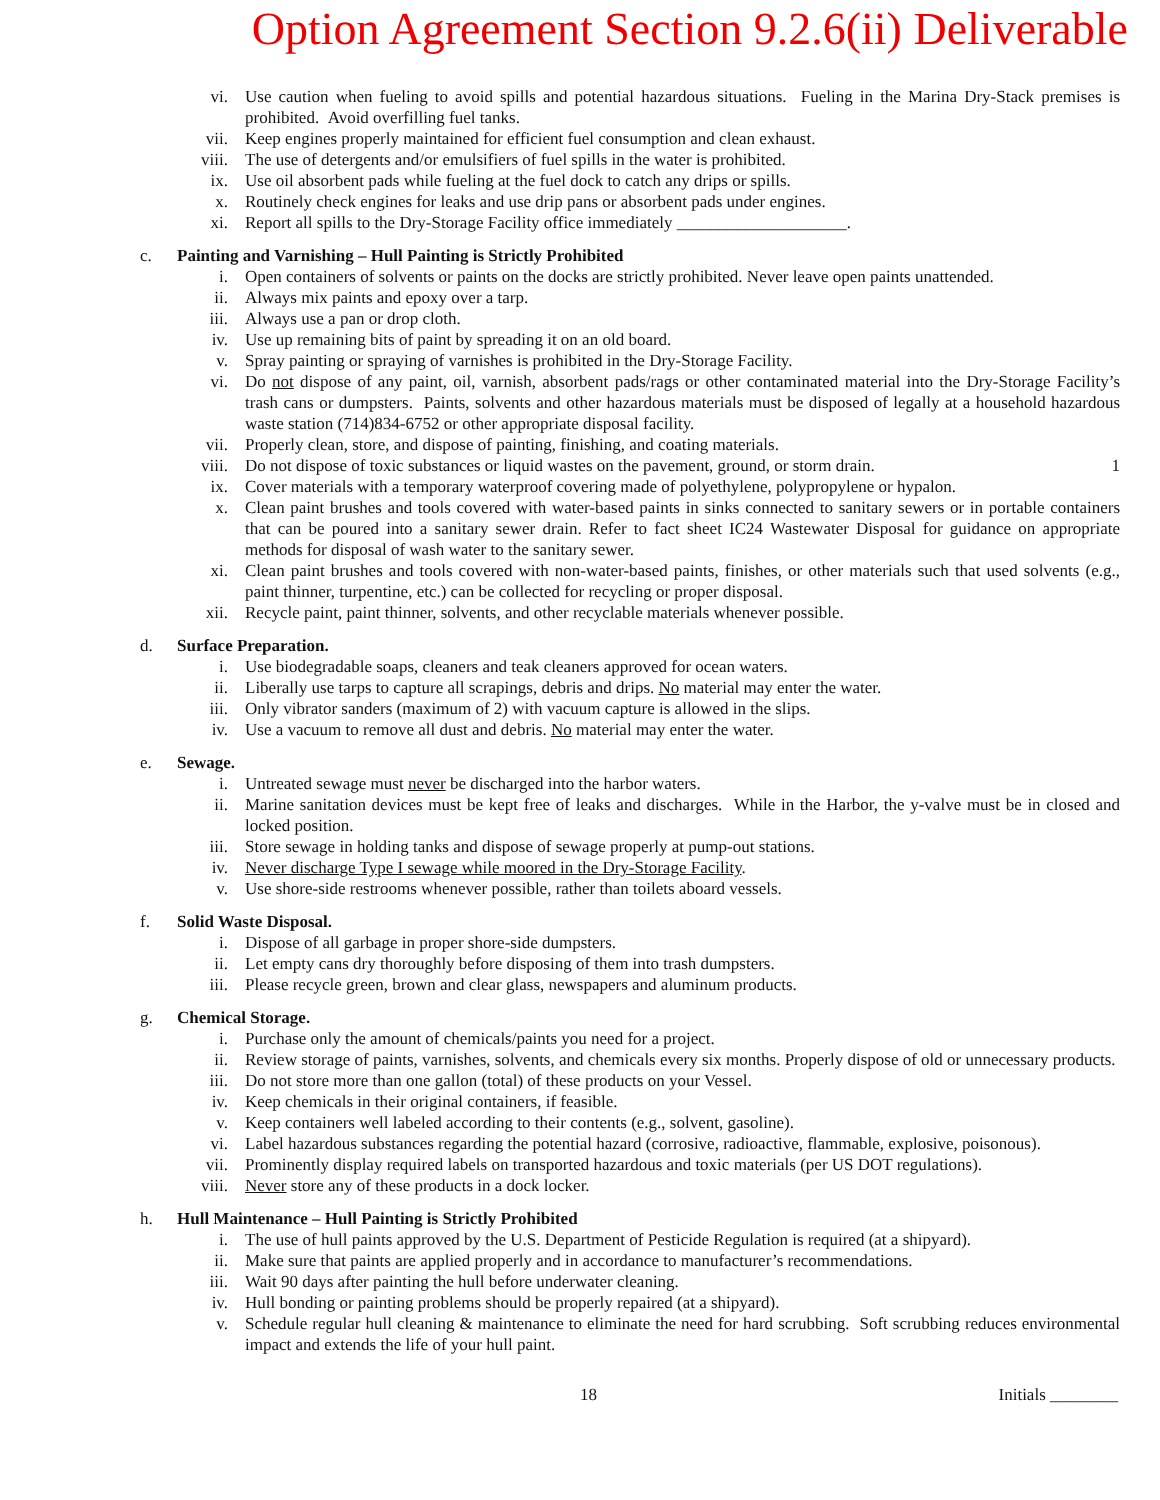Option Agreement Section 9.2.6(ii) Deliverable
vi. Use caution when fueling to avoid spills and potential hazardous situations. Fueling in the Marina Dry-Stack premises is prohibited. Avoid overfilling fuel tanks.
vii. Keep engines properly maintained for efficient fuel consumption and clean exhaust.
viii. The use of detergents and/or emulsifiers of fuel spills in the water is prohibited.
ix. Use oil absorbent pads while fueling at the fuel dock to catch any drips or spills.
x. Routinely check engines for leaks and use drip pans or absorbent pads under engines.
xi. Report all spills to the Dry-Storage Facility office immediately ____________________.
c. Painting and Varnishing – Hull Painting is Strictly Prohibited
i. Open containers of solvents or paints on the docks are strictly prohibited. Never leave open paints unattended.
ii. Always mix paints and epoxy over a tarp.
iii. Always use a pan or drop cloth.
iv. Use up remaining bits of paint by spreading it on an old board.
v. Spray painting or spraying of varnishes is prohibited in the Dry-Storage Facility.
vi. Do not dispose of any paint, oil, varnish, absorbent pads/rags or other contaminated material into the Dry-Storage Facility’s trash cans or dumpsters. Paints, solvents and other hazardous materials must be disposed of legally at a household hazardous waste station (714)834-6752 or other appropriate disposal facility.
vii. Properly clean, store, and dispose of painting, finishing, and coating materials.
viii. Do not dispose of toxic substances or liquid wastes on the pavement, ground, or storm drain. 1
ix. Cover materials with a temporary waterproof covering made of polyethylene, polypropylene or hypalon.
x. Clean paint brushes and tools covered with water-based paints in sinks connected to sanitary sewers or in portable containers that can be poured into a sanitary sewer drain. Refer to fact sheet IC24 Wastewater Disposal for guidance on appropriate methods for disposal of wash water to the sanitary sewer.
xi. Clean paint brushes and tools covered with non-water-based paints, finishes, or other materials such that used solvents (e.g., paint thinner, turpentine, etc.) can be collected for recycling or proper disposal.
xii. Recycle paint, paint thinner, solvents, and other recyclable materials whenever possible.
d. Surface Preparation.
i. Use biodegradable soaps, cleaners and teak cleaners approved for ocean waters.
ii. Liberally use tarps to capture all scrapings, debris and drips. No material may enter the water.
iii. Only vibrator sanders (maximum of 2) with vacuum capture is allowed in the slips.
iv. Use a vacuum to remove all dust and debris. No material may enter the water.
e. Sewage.
i. Untreated sewage must never be discharged into the harbor waters.
ii. Marine sanitation devices must be kept free of leaks and discharges. While in the Harbor, the y-valve must be in closed and locked position.
iii. Store sewage in holding tanks and dispose of sewage properly at pump-out stations.
iv. Never discharge Type I sewage while moored in the Dry-Storage Facility.
v. Use shore-side restrooms whenever possible, rather than toilets aboard vessels.
f. Solid Waste Disposal.
i. Dispose of all garbage in proper shore-side dumpsters.
ii. Let empty cans dry thoroughly before disposing of them into trash dumpsters.
iii. Please recycle green, brown and clear glass, newspapers and aluminum products.
g. Chemical Storage.
i. Purchase only the amount of chemicals/paints you need for a project.
ii. Review storage of paints, varnishes, solvents, and chemicals every six months. Properly dispose of old or unnecessary products.
iii. Do not store more than one gallon (total) of these products on your Vessel.
iv. Keep chemicals in their original containers, if feasible.
v. Keep containers well labeled according to their contents (e.g., solvent, gasoline).
vi. Label hazardous substances regarding the potential hazard (corrosive, radioactive, flammable, explosive, poisonous).
vii. Prominently display required labels on transported hazardous and toxic materials (per US DOT regulations).
viii. Never store any of these products in a dock locker.
h. Hull Maintenance – Hull Painting is Strictly Prohibited
i. The use of hull paints approved by the U.S. Department of Pesticide Regulation is required (at a shipyard).
ii. Make sure that paints are applied properly and in accordance to manufacturer’s recommendations.
iii. Wait 90 days after painting the hull before underwater cleaning.
iv. Hull bonding or painting problems should be properly repaired (at a shipyard).
v. Schedule regular hull cleaning & maintenance to eliminate the need for hard scrubbing. Soft scrubbing reduces environmental impact and extends the life of your hull paint.
18 Initials ________